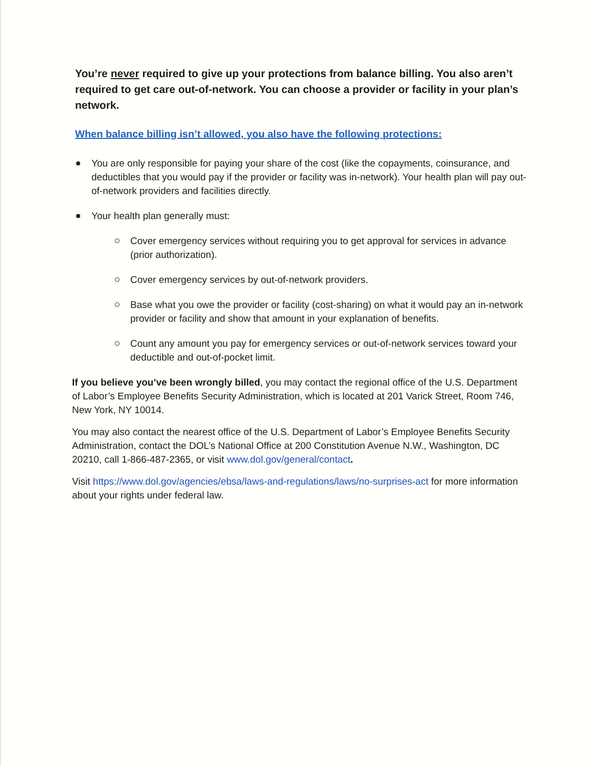You’re never required to give up your protections from balance billing. You also aren’t required to get care out-of-network. You can choose a provider or facility in your plan’s network.
When balance billing isn’t allowed, you also have the following protections:
You are only responsible for paying your share of the cost (like the copayments, coinsurance, and deductibles that you would pay if the provider or facility was in-network). Your health plan will pay out-of-network providers and facilities directly.
Your health plan generally must:
Cover emergency services without requiring you to get approval for services in advance (prior authorization).
Cover emergency services by out-of-network providers.
Base what you owe the provider or facility (cost-sharing) on what it would pay an in-network provider or facility and show that amount in your explanation of benefits.
Count any amount you pay for emergency services or out-of-network services toward your deductible and out-of-pocket limit.
If you believe you’ve been wrongly billed, you may contact the regional office of the U.S. Department of Labor’s Employee Benefits Security Administration, which is located at 201 Varick Street, Room 746, New York, NY 10014.
You may also contact the nearest office of the U.S. Department of Labor’s Employee Benefits Security Administration, contact the DOL’s National Office at 200 Constitution Avenue N.W., Washington, DC 20210, call 1-866-487-2365, or visit www.dol.gov/general/contact.
Visit https://www.dol.gov/agencies/ebsa/laws-and-regulations/laws/no-surprises-act for more information about your rights under federal law.